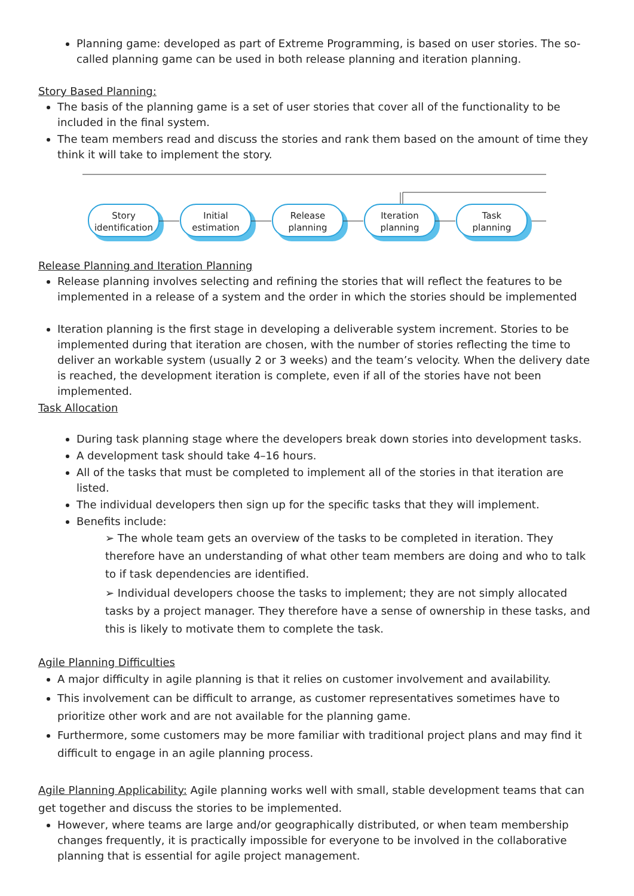Planning game: developed as part of Extreme Programming, is based on user stories. The so-called planning game can be used in both release planning and iteration planning.
Story Based Planning:
The basis of the planning game is a set of user stories that cover all of the functionality to be included in the final system.
The team members read and discuss the stories and rank them based on the amount of time they think it will take to implement the story.
Story
identification
Initial
estimation
Release
planning
Iteration
planning
Task
planning
Release Planning and Iteration Planning
Release planning involves selecting and refining the stories that will reflect the features to be implemented in a release of a system and the order in which the stories should be implemented
Iteration planning is the first stage in developing a deliverable system increment. Stories to be implemented during that iteration are chosen, with the number of stories reflecting the time to deliver an workable system (usually 2 or 3 weeks) and the team’s velocity. When the delivery date is reached, the development iteration is complete, even if all of the stories have not been implemented.
Task Allocation
During task planning stage where the developers break down stories into development tasks.
A development task should take 4–16 hours.
All of the tasks that must be completed to implement all of the stories in that iteration are listed.
The individual developers then sign up for the specific tasks that they will implement.
Benefits include:
➢ The whole team gets an overview of the tasks to be completed in iteration. They therefore have an understanding of what other team members are doing and who to talk to if task dependencies are identified.
➢ Individual developers choose the tasks to implement; they are not simply allocated tasks by a project manager. They therefore have a sense of ownership in these tasks, and this is likely to motivate them to complete the task.
Agile Planning Difficulties
A major difficulty in agile planning is that it relies on customer involvement and availability.
This involvement can be difficult to arrange, as customer representatives sometimes have to prioritize other work and are not available for the planning game.
Furthermore, some customers may be more familiar with traditional project plans and may find it difficult to engage in an agile planning process.
Agile Planning Applicability: Agile planning works well with small, stable development teams that can get together and discuss the stories to be implemented.
However, where teams are large and/or geographically distributed, or when team membership changes frequently, it is practically impossible for everyone to be involved in the collaborative planning that is essential for agile project management.